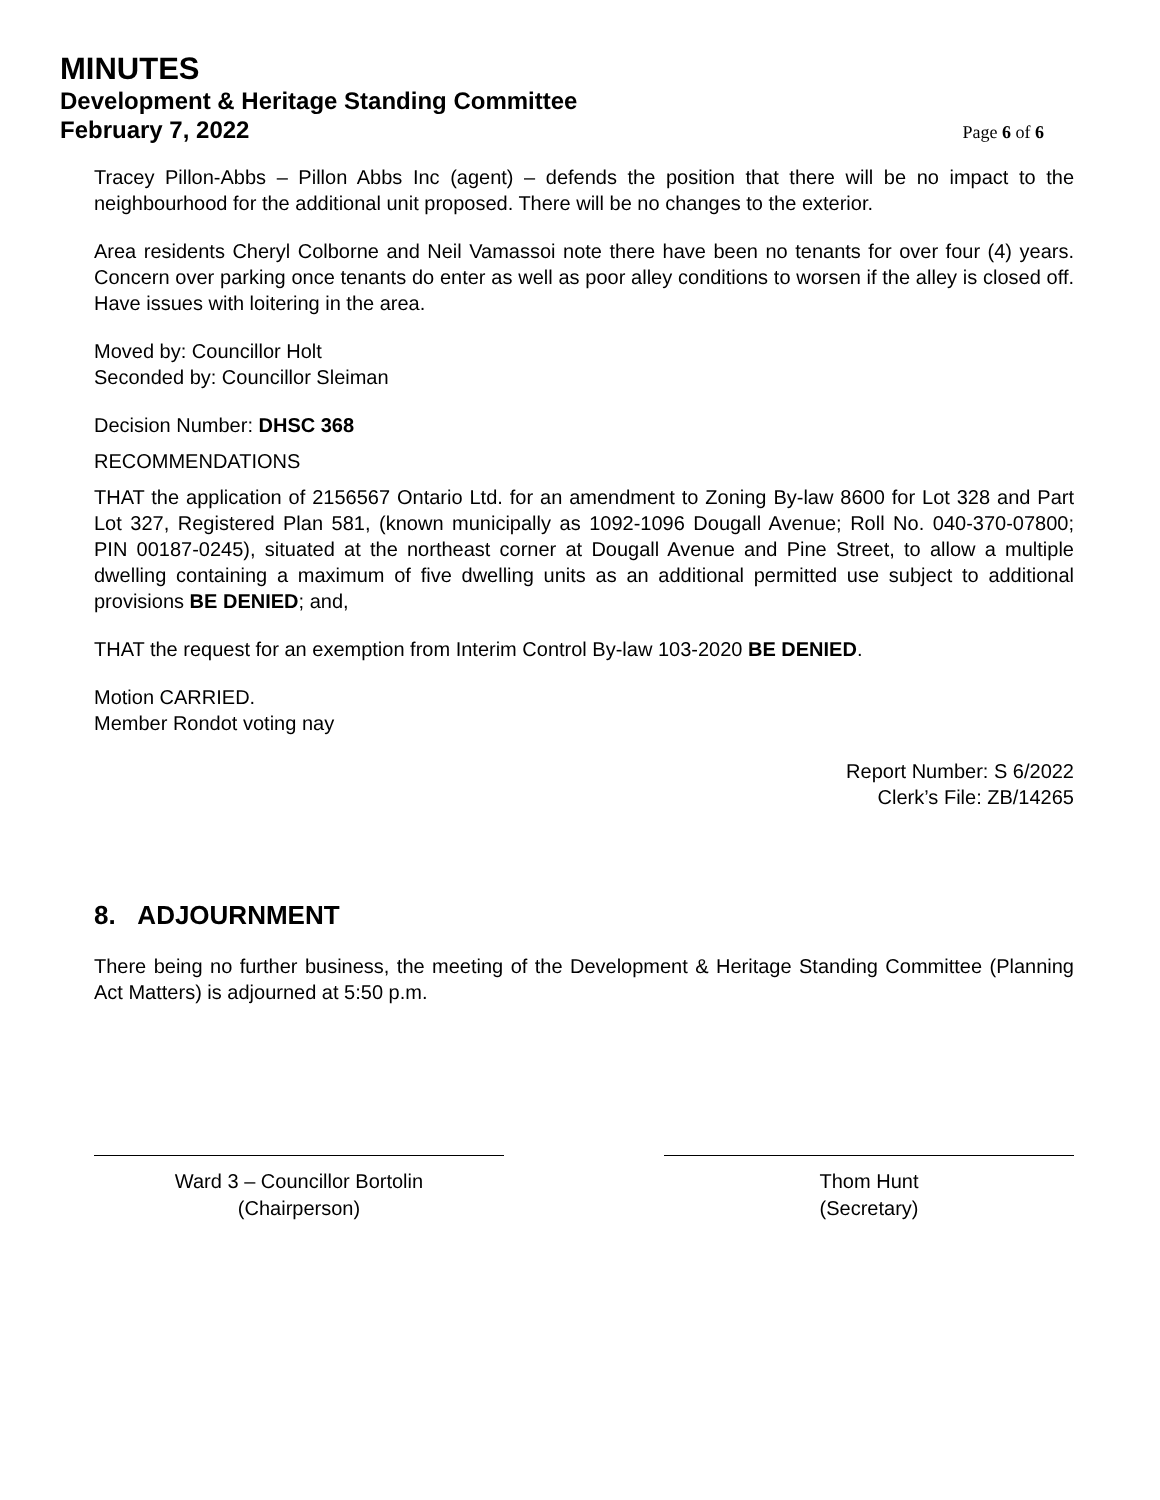MINUTES
Development & Heritage Standing Committee
February 7, 2022
Page 6 of 6
Tracey Pillon-Abbs – Pillon Abbs Inc (agent) – defends the position that there will be no impact to the neighbourhood for the additional unit proposed. There will be no changes to the exterior.
Area residents Cheryl Colborne and Neil Vamassoi note there have been no tenants for over four (4) years. Concern over parking once tenants do enter as well as poor alley conditions to worsen if the alley is closed off. Have issues with loitering in the area.
Moved by: Councillor Holt
Seconded by: Councillor Sleiman
Decision Number: DHSC 368
RECOMMENDATIONS
THAT the application of 2156567 Ontario Ltd. for an amendment to Zoning By-law 8600 for Lot 328 and Part Lot 327, Registered Plan 581, (known municipally as 1092-1096 Dougall Avenue; Roll No. 040-370-07800; PIN 00187-0245), situated at the northeast corner at Dougall Avenue and Pine Street, to allow a multiple dwelling containing a maximum of five dwelling units as an additional permitted use subject to additional provisions BE DENIED; and,
THAT the request for an exemption from Interim Control By-law 103-2020 BE DENIED.
Motion CARRIED.
Member Rondot voting nay
Report Number: S 6/2022
Clerk’s File: ZB/14265
8. ADJOURNMENT
There being no further business, the meeting of the Development & Heritage Standing Committee (Planning Act Matters) is adjourned at 5:50 p.m.
Ward 3 – Councillor Bortolin
(Chairperson)
Thom Hunt
(Secretary)